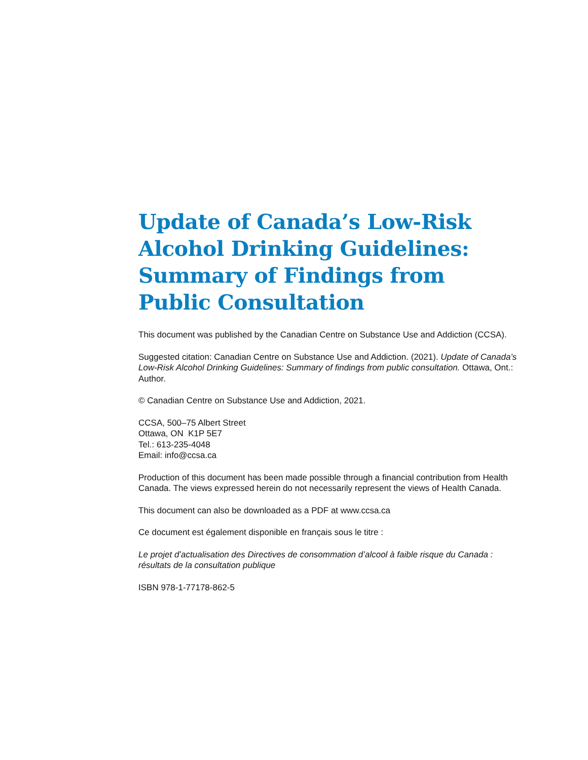Update of Canada’s Low-Risk Alcohol Drinking Guidelines: Summary of Findings from Public Consultation
This document was published by the Canadian Centre on Substance Use and Addiction (CCSA).
Suggested citation: Canadian Centre on Substance Use and Addiction. (2021). Update of Canada’s Low-Risk Alcohol Drinking Guidelines: Summary of findings from public consultation. Ottawa, Ont.: Author.
© Canadian Centre on Substance Use and Addiction, 2021.
CCSA, 500–75 Albert Street
Ottawa, ON K1P 5E7
Tel.: 613-235-4048
Email: info@ccsa.ca
Production of this document has been made possible through a financial contribution from Health Canada. The views expressed herein do not necessarily represent the views of Health Canada.
This document can also be downloaded as a PDF at www.ccsa.ca
Ce document est également disponible en français sous le titre :
Le projet d’actualisation des Directives de consommation d’alcool à faible risque du Canada : résultats de la consultation publique
ISBN 978-1-77178-862-5